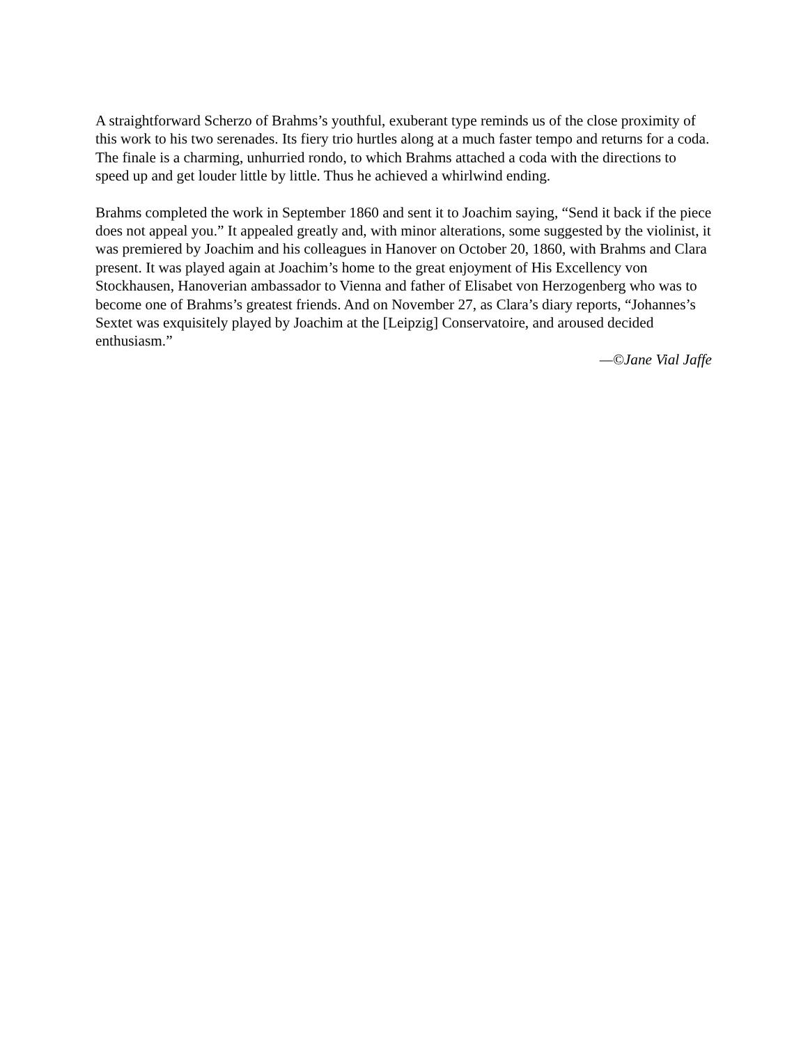A straightforward Scherzo of Brahms’s youthful, exuberant type reminds us of the close proximity of this work to his two serenades. Its fiery trio hurtles along at a much faster tempo and returns for a coda. The finale is a charming, unhurried rondo, to which Brahms attached a coda with the directions to speed up and get louder little by little. Thus he achieved a whirlwind ending.
Brahms completed the work in September 1860 and sent it to Joachim saying, “Send it back if the piece does not appeal you.” It appealed greatly and, with minor alterations, some suggested by the violinist, it was premiered by Joachim and his colleagues in Hanover on October 20, 1860, with Brahms and Clara present. It was played again at Joachim’s home to the great enjoyment of His Excellency von Stockhausen, Hanoverian ambassador to Vienna and father of Elisabet von Herzogenberg who was to become one of Brahms’s greatest friends. And on November 27, as Clara’s diary reports, “Johannes’s Sextet was exquisitely played by Joachim at the [Leipzig] Conservatoire, and aroused decided enthusiasm.”
—©Jane Vial Jaffe